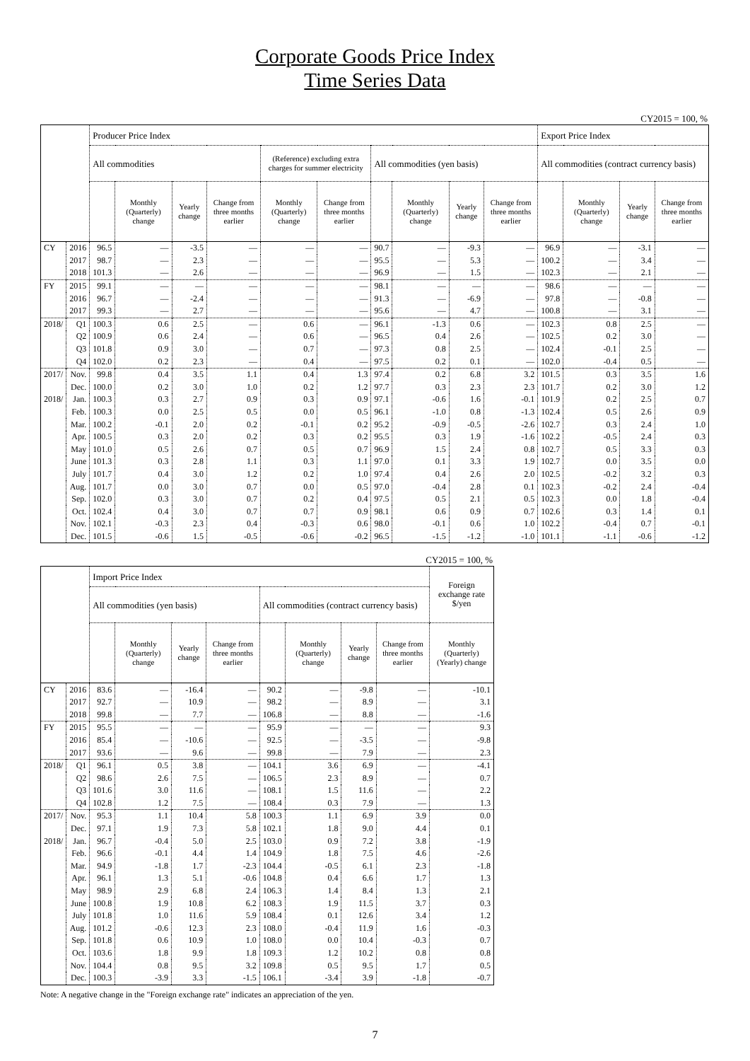Corporate Goods Price Index
Time Series Data
CY2015 = 100, %
| | | Producer Price Index | | | | | | | | | | Export Price Index | | | |
| --- | --- | --- | --- | --- | --- | --- | --- | --- | --- | --- | --- | --- | --- | --- | --- |
| | | All commodities | | | | (Reference) excluding extra charges for summer electricity | | All commodities (yen basis) | | | | All commodities (contract currency basis) | | | |
| | | | Monthly (Quarterly) change | Yearly change | Change from three months earlier | Monthly (Quarterly) change | Change from three months earlier | | Monthly (Quarterly) change | Yearly change | Change from three months earlier | | Monthly (Quarterly) change | Yearly change | Change from three months earlier |
| CY | 2016 | 96.5 | — | -3.5 | — | — | — | 90.7 | — | -9.3 | — | 96.9 | — | -3.1 | — |
| | 2017 | 98.7 | — | 2.3 | — | — | — | 95.5 | — | 5.3 | — | 100.2 | — | 3.4 | — |
| | 2018 | 101.3 | — | 2.6 | — | — | — | 96.9 | — | 1.5 | — | 102.3 | — | 2.1 | — |
| FY | 2015 | 99.1 | — | — | — | — | — | 98.1 | — | — | — | 98.6 | — | — | — |
| | 2016 | 96.7 | — | -2.4 | — | — | — | 91.3 | — | -6.9 | — | 97.8 | — | -0.8 | — |
| | 2017 | 99.3 | — | 2.7 | — | — | — | 95.6 | — | 4.7 | — | 100.8 | — | 3.1 | — |
| 2018/ | Q1 | 100.3 | 0.6 | 2.5 | — | 0.6 | — | 96.1 | -1.3 | 0.6 | — | 102.3 | 0.8 | 2.5 | — |
| | Q2 | 100.9 | 0.6 | 2.4 | — | 0.6 | — | 96.5 | 0.4 | 2.6 | — | 102.5 | 0.2 | 3.0 | — |
| | Q3 | 101.8 | 0.9 | 3.0 | — | 0.7 | — | 97.3 | 0.8 | 2.5 | — | 102.4 | -0.1 | 2.5 | — |
| | Q4 | 102.0 | 0.2 | 2.3 | — | 0.4 | — | 97.5 | 0.2 | 0.1 | — | 102.0 | -0.4 | 0.5 | — |
| 2017/ | Nov. | 99.8 | 0.4 | 3.5 | 1.1 | 0.4 | 1.3 | 97.4 | 0.2 | 6.8 | 3.2 | 101.5 | 0.3 | 3.5 | 1.6 |
| | Dec. | 100.0 | 0.2 | 3.0 | 1.0 | 0.2 | 1.2 | 97.7 | 0.3 | 2.3 | 2.3 | 101.7 | 0.2 | 3.0 | 1.2 |
| 2018/ | Jan. | 100.3 | 0.3 | 2.7 | 0.9 | 0.3 | 0.9 | 97.1 | -0.6 | 1.6 | -0.1 | 101.9 | 0.2 | 2.5 | 0.7 |
| | Feb. | 100.3 | 0.0 | 2.5 | 0.5 | 0.0 | 0.5 | 96.1 | -1.0 | 0.8 | -1.3 | 102.4 | 0.5 | 2.6 | 0.9 |
| | Mar. | 100.2 | -0.1 | 2.0 | 0.2 | -0.1 | 0.2 | 95.2 | -0.9 | -0.5 | -2.6 | 102.7 | 0.3 | 2.4 | 1.0 |
| | Apr. | 100.5 | 0.3 | 2.0 | 0.2 | 0.3 | 0.2 | 95.5 | 0.3 | 1.9 | -1.6 | 102.2 | -0.5 | 2.4 | 0.3 |
| | May | 101.0 | 0.5 | 2.6 | 0.7 | 0.5 | 0.7 | 96.9 | 1.5 | 2.4 | 0.8 | 102.7 | 0.5 | 3.3 | 0.3 |
| | June | 101.3 | 0.3 | 2.8 | 1.1 | 0.3 | 1.1 | 97.0 | 0.1 | 3.3 | 1.9 | 102.7 | 0.0 | 3.5 | 0.0 |
| | July | 101.7 | 0.4 | 3.0 | 1.2 | 0.2 | 1.0 | 97.4 | 0.4 | 2.6 | 2.0 | 102.5 | -0.2 | 3.2 | 0.3 |
| | Aug. | 101.7 | 0.0 | 3.0 | 0.7 | 0.0 | 0.5 | 97.0 | -0.4 | 2.8 | 0.1 | 102.3 | -0.2 | 2.4 | -0.4 |
| | Sep. | 102.0 | 0.3 | 3.0 | 0.7 | 0.2 | 0.4 | 97.5 | 0.5 | 2.1 | 0.5 | 102.3 | 0.0 | 1.8 | -0.4 |
| | Oct. | 102.4 | 0.4 | 3.0 | 0.7 | 0.7 | 0.9 | 98.1 | 0.6 | 0.9 | 0.7 | 102.6 | 0.3 | 1.4 | 0.1 |
| | Nov. | 102.1 | -0.3 | 2.3 | 0.4 | -0.3 | 0.6 | 98.0 | -0.1 | 0.6 | 1.0 | 102.2 | -0.4 | 0.7 | -0.1 |
| | Dec. | 101.5 | -0.6 | 1.5 | -0.5 | -0.6 | -0.2 | 96.5 | -1.5 | -1.2 | -1.0 | 101.1 | -1.1 | -0.6 | -1.2 |
CY2015 = 100, %
| | | Import Price Index | | | | | | | | Foreign exchange rate $/yen |
| --- | --- | --- | --- | --- | --- | --- | --- | --- | --- | --- |
| | | All commodities (yen basis) | | | | All commodities (contract currency basis) | | | | |
| | | | Monthly (Quarterly) change | Yearly change | Change from three months earlier | | Monthly (Quarterly) change | Yearly change | Change from three months earlier | Monthly (Quarterly) (Yearly) change |
| CY | 2016 | 83.6 | — | -16.4 | — | 90.2 | — | -9.8 | — | -10.1 |
| | 2017 | 92.7 | — | 10.9 | — | 98.2 | — | 8.9 | — | 3.1 |
| | 2018 | 99.8 | — | 7.7 | — | 106.8 | — | 8.8 | — | -1.6 |
| FY | 2015 | 95.5 | — | — | — | 95.9 | — | — | — | 9.3 |
| | 2016 | 85.4 | — | -10.6 | — | 92.5 | — | -3.5 | — | -9.8 |
| | 2017 | 93.6 | — | 9.6 | — | 99.8 | — | 7.9 | — | 2.3 |
| 2018/ | Q1 | 96.1 | 0.5 | 3.8 | — | 104.1 | 3.6 | 6.9 | — | -4.1 |
| | Q2 | 98.6 | 2.6 | 7.5 | — | 106.5 | 2.3 | 8.9 | — | 0.7 |
| | Q3 | 101.6 | 3.0 | 11.6 | — | 108.1 | 1.5 | 11.6 | — | 2.2 |
| | Q4 | 102.8 | 1.2 | 7.5 | — | 108.4 | 0.3 | 7.9 | — | 1.3 |
| 2017/ | Nov. | 95.3 | 1.1 | 10.4 | 5.8 | 100.3 | 1.1 | 6.9 | 3.9 | 0.0 |
| | Dec. | 97.1 | 1.9 | 7.3 | 5.8 | 102.1 | 1.8 | 9.0 | 4.4 | 0.1 |
| 2018/ | Jan. | 96.7 | -0.4 | 5.0 | 2.5 | 103.0 | 0.9 | 7.2 | 3.8 | -1.9 |
| | Feb. | 96.6 | -0.1 | 4.4 | 1.4 | 104.9 | 1.8 | 7.5 | 4.6 | -2.6 |
| | Mar. | 94.9 | -1.8 | 1.7 | -2.3 | 104.4 | -0.5 | 6.1 | 2.3 | -1.8 |
| | Apr. | 96.1 | 1.3 | 5.1 | -0.6 | 104.8 | 0.4 | 6.6 | 1.7 | 1.3 |
| | May | 98.9 | 2.9 | 6.8 | 2.4 | 106.3 | 1.4 | 8.4 | 1.3 | 2.1 |
| | June | 100.8 | 1.9 | 10.8 | 6.2 | 108.3 | 1.9 | 11.5 | 3.7 | 0.3 |
| | July | 101.8 | 1.0 | 11.6 | 5.9 | 108.4 | 0.1 | 12.6 | 3.4 | 1.2 |
| | Aug. | 101.2 | -0.6 | 12.3 | 2.3 | 108.0 | -0.4 | 11.9 | 1.6 | -0.3 |
| | Sep. | 101.8 | 0.6 | 10.9 | 1.0 | 108.0 | 0.0 | 10.4 | -0.3 | 0.7 |
| | Oct. | 103.6 | 1.8 | 9.9 | 1.8 | 109.3 | 1.2 | 10.2 | 0.8 | 0.8 |
| | Nov. | 104.4 | 0.8 | 9.5 | 3.2 | 109.8 | 0.5 | 9.5 | 1.7 | 0.5 |
| | Dec. | 100.3 | -3.9 | 3.3 | -1.5 | 106.1 | -3.4 | 3.9 | -1.8 | -0.7 |
Note: A negative change in the "Foreign exchange rate" indicates an appreciation of the yen.
7